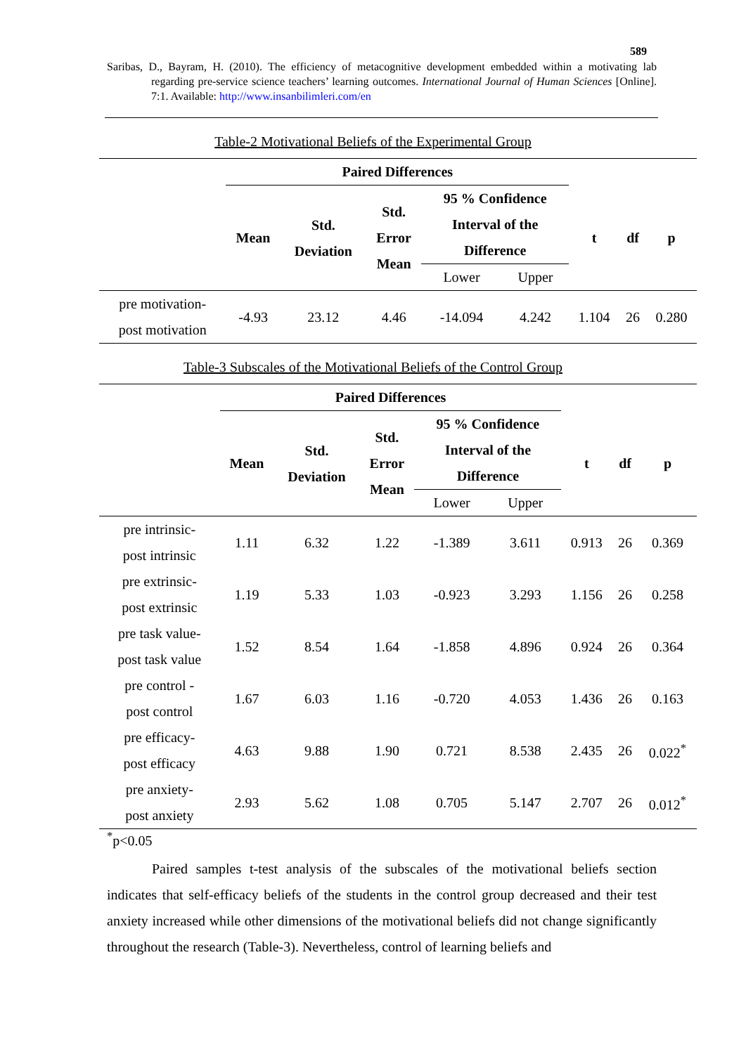589
Saribas, D., Bayram, H. (2010). The efficiency of metacognitive development embedded within a motivating lab regarding pre-service science teachers’ learning outcomes. International Journal of Human Sciences [Online]. 7:1. Available: http://www.insanbilimleri.com/en
Table-2 Motivational Beliefs of the Experimental Group
| | Paired Differences | | | | | | | |
| --- | --- | --- | --- | --- | --- | --- | --- | --- |
| | Mean | Std. Deviation | Std. Error Mean | 95 % Confidence Interval of the Difference | | t | df | p |
| | | | | Lower | Upper | | | |
| pre motivation- post motivation | -4.93 | 23.12 | 4.46 | -14.094 | 4.242 | 1.104 | 26 | 0.280 |
Table-3 Subscales of the Motivational Beliefs of the Control Group
| | Paired Differences | | | | | | | |
| --- | --- | --- | --- | --- | --- | --- | --- | --- |
| | Mean | Std. Deviation | Std. Error Mean | 95 % Confidence Interval of the Difference | | t | df | p |
| | | | | Lower | Upper | | | |
| pre intrinsic- post intrinsic | 1.11 | 6.32 | 1.22 | -1.389 | 3.611 | 0.913 | 26 | 0.369 |
| pre extrinsic- post extrinsic | 1.19 | 5.33 | 1.03 | -0.923 | 3.293 | 1.156 | 26 | 0.258 |
| pre task value- post task value | 1.52 | 8.54 | 1.64 | -1.858 | 4.896 | 0.924 | 26 | 0.364 |
| pre control - post control | 1.67 | 6.03 | 1.16 | -0.720 | 4.053 | 1.436 | 26 | 0.163 |
| pre efficacy- post efficacy | 4.63 | 9.88 | 1.90 | 0.721 | 8.538 | 2.435 | 26 | 0.022<sup>*</sup> |
| pre anxiety- post anxiety | 2.93 | 5.62 | 1.08 | 0.705 | 5.147 | 2.707 | 26 | 0.012<sup>*</sup> |
<sup>*</sup> p<0.05
Paired samples t-test analysis of the subscales of the motivational beliefs section indicates that self-efficacy beliefs of the students in the control group decreased and their test anxiety increased while other dimensions of the motivational beliefs did not change significantly throughout the research (Table-3). Nevertheless, control of learning beliefs and